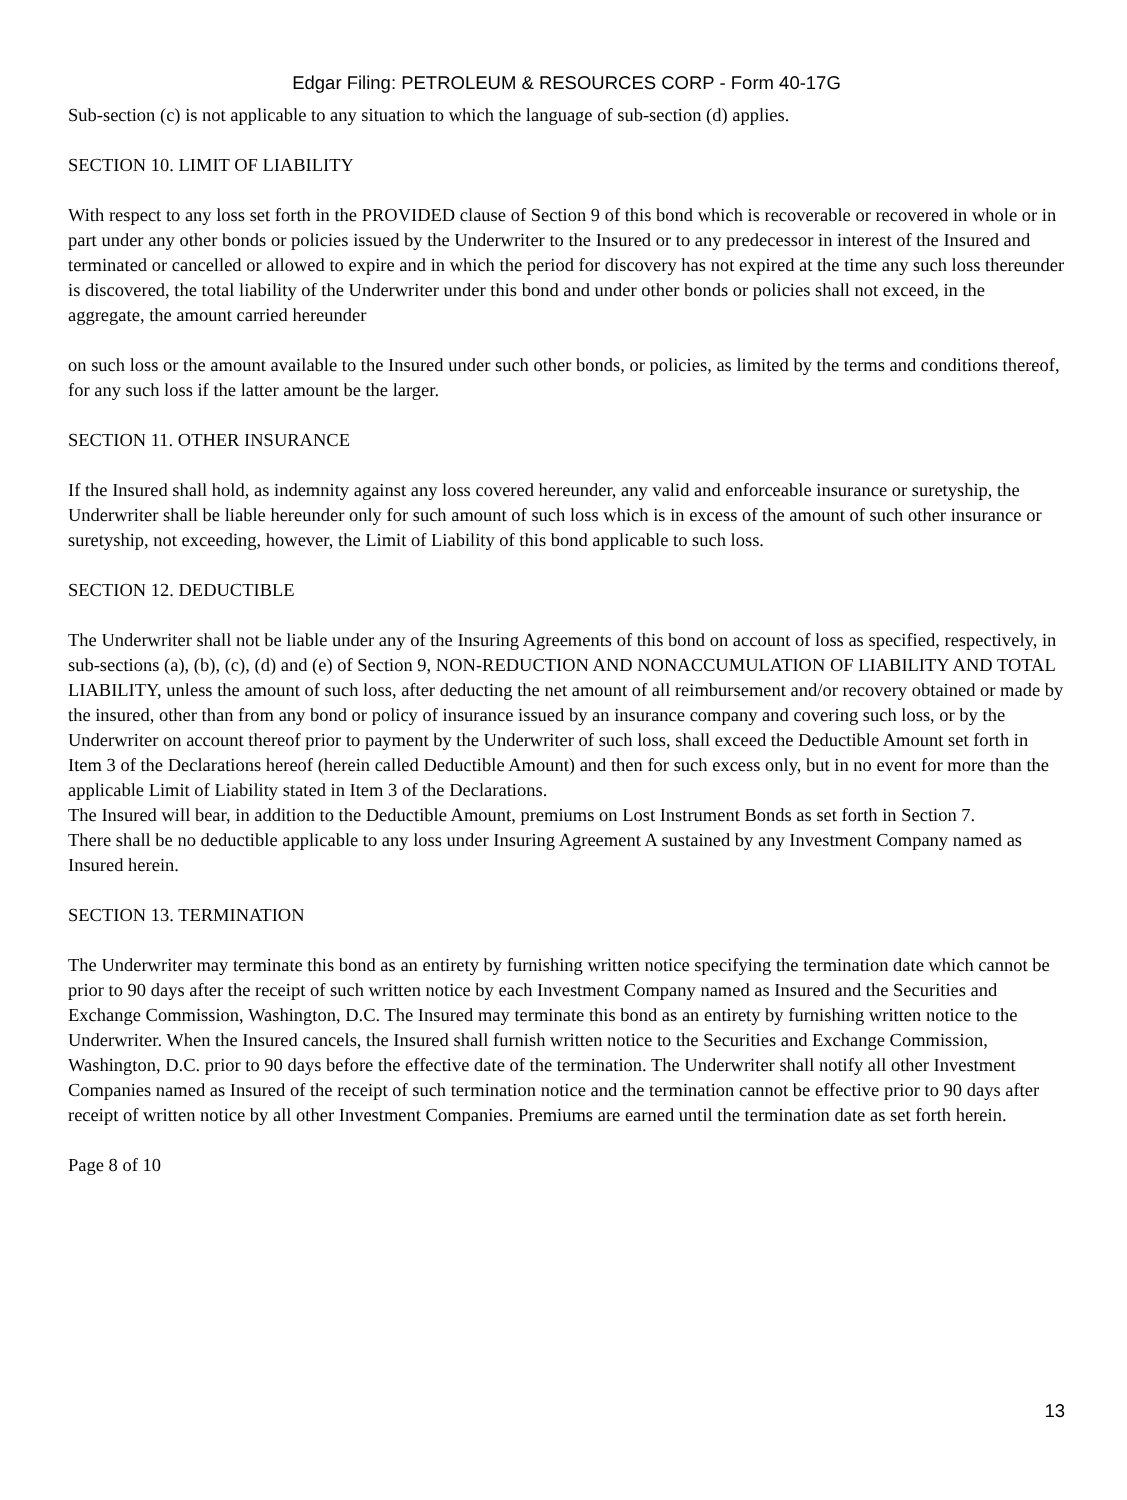Edgar Filing: PETROLEUM & RESOURCES CORP - Form 40-17G
Sub-section (c) is not applicable to any situation to which the language of sub-section (d) applies.
SECTION 10. LIMIT OF LIABILITY
With respect to any loss set forth in the PROVIDED clause of Section 9 of this bond which is recoverable or recovered in whole or in part under any other bonds or policies issued by the Underwriter to the Insured or to any predecessor in interest of the Insured and terminated or cancelled or allowed to expire and in which the period for discovery has not expired at the time any such loss thereunder is discovered, the total liability of the Underwriter under this bond and under other bonds or policies shall not exceed, in the aggregate, the amount carried hereunder
on such loss or the amount available to the Insured under such other bonds, or policies, as limited by the terms and conditions thereof, for any such loss if the latter amount be the larger.
SECTION 11. OTHER INSURANCE
If the Insured shall hold, as indemnity against any loss covered hereunder, any valid and enforceable insurance or suretyship, the Underwriter shall be liable hereunder only for such amount of such loss which is in excess of the amount of such other insurance or suretyship, not exceeding, however, the Limit of Liability of this bond applicable to such loss.
SECTION 12. DEDUCTIBLE
The Underwriter shall not be liable under any of the Insuring Agreements of this bond on account of loss as specified, respectively, in sub-sections (a), (b), (c), (d) and (e) of Section 9, NON-REDUCTION AND NONACCUMULATION OF LIABILITY AND TOTAL LIABILITY, unless the amount of such loss, after deducting the net amount of all reimbursement and/or recovery obtained or made by the insured, other than from any bond or policy of insurance issued by an insurance company and covering such loss, or by the Underwriter on account thereof prior to payment by the Underwriter of such loss, shall exceed the Deductible Amount set forth in Item 3 of the Declarations hereof (herein called Deductible Amount) and then for such excess only, but in no event for more than the applicable Limit of Liability stated in Item 3 of the Declarations.
The Insured will bear, in addition to the Deductible Amount, premiums on Lost Instrument Bonds as set forth in Section 7.
There shall be no deductible applicable to any loss under Insuring Agreement A sustained by any Investment Company named as Insured herein.
SECTION 13. TERMINATION
The Underwriter may terminate this bond as an entirety by furnishing written notice specifying the termination date which cannot be prior to 90 days after the receipt of such written notice by each Investment Company named as Insured and the Securities and Exchange Commission, Washington, D.C. The Insured may terminate this bond as an entirety by furnishing written notice to the Underwriter. When the Insured cancels, the Insured shall furnish written notice to the Securities and Exchange Commission, Washington, D.C. prior to 90 days before the effective date of the termination. The Underwriter shall notify all other Investment Companies named as Insured of the receipt of such termination notice and the termination cannot be effective prior to 90 days after receipt of written notice by all other Investment Companies. Premiums are earned until the termination date as set forth herein.
Page 8 of 10
13